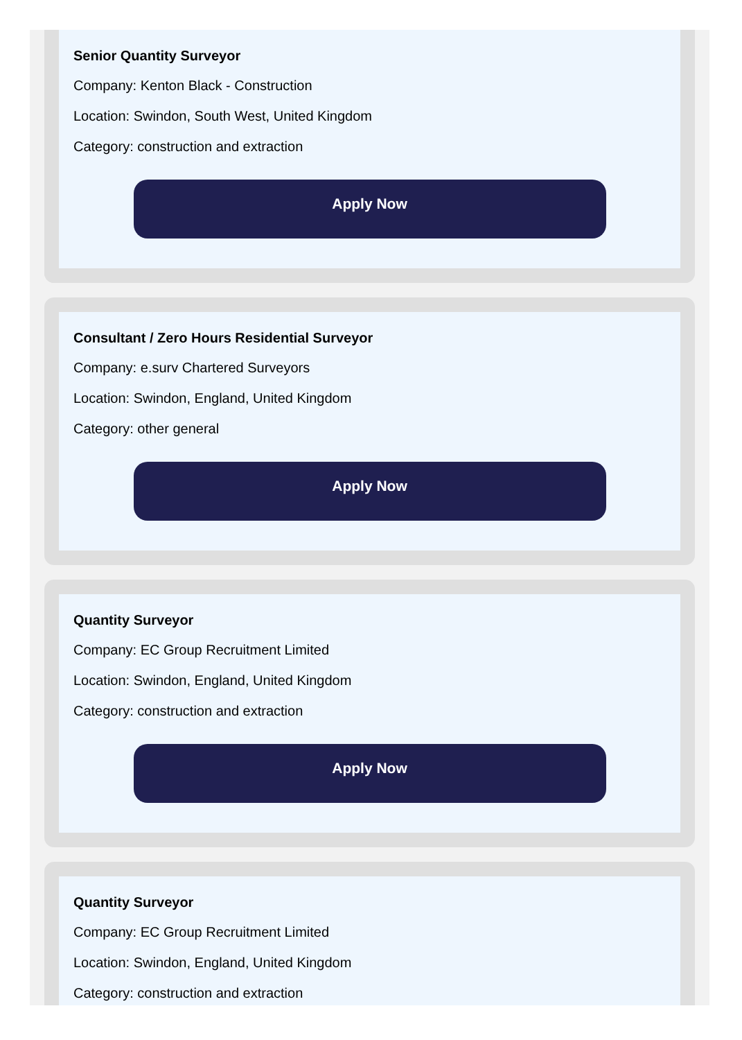Senior Quantity Surveyor
Company: Kenton Black - Construction
Location: Swindon, South West, United Kingdom
Category: construction and extraction
Apply Now
Consultant / Zero Hours Residential Surveyor
Company: e.surv Chartered Surveyors
Location: Swindon, England, United Kingdom
Category: other general
Apply Now
Quantity Surveyor
Company: EC Group Recruitment Limited
Location: Swindon, England, United Kingdom
Category: construction and extraction
Apply Now
Quantity Surveyor
Company: EC Group Recruitment Limited
Location: Swindon, England, United Kingdom
Category: construction and extraction